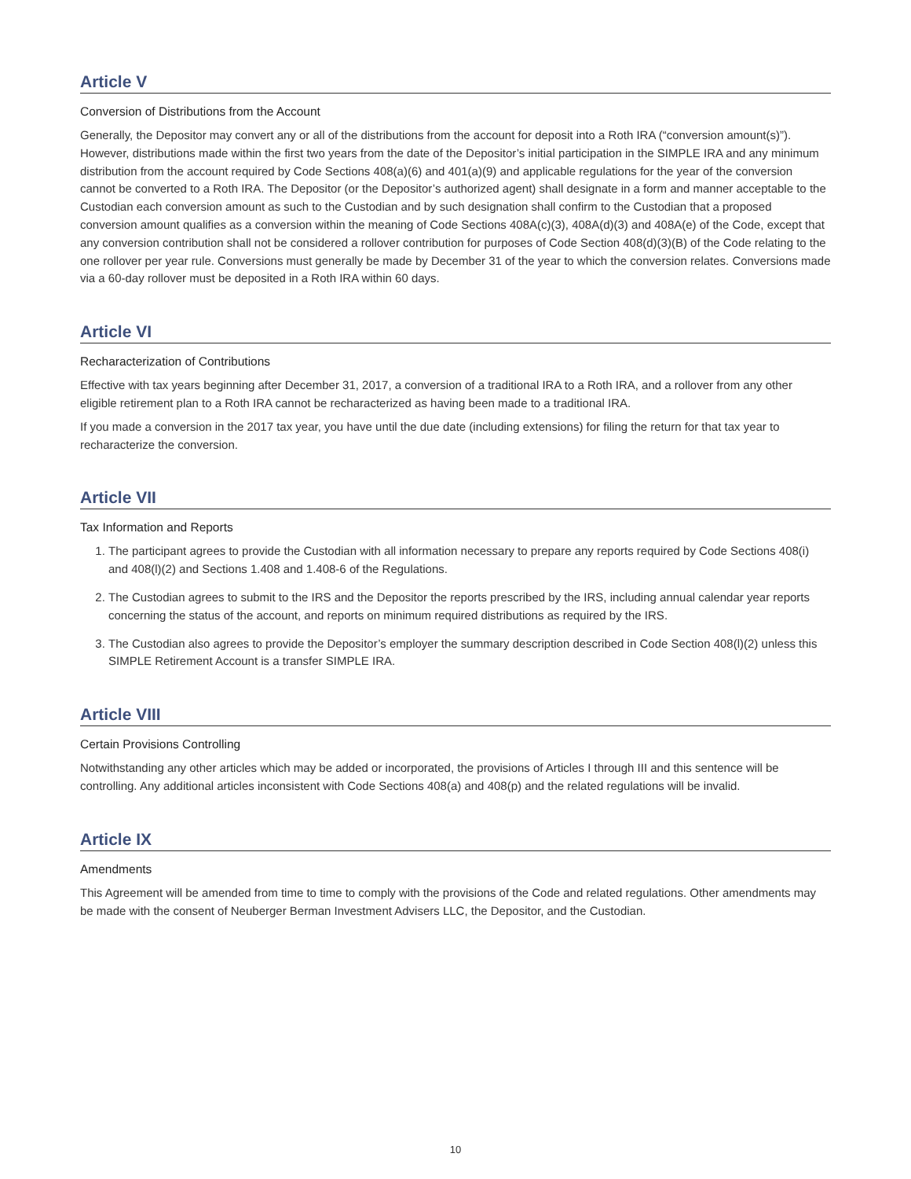Article V
Conversion of Distributions from the Account
Generally, the Depositor may convert any or all of the distributions from the account for deposit into a Roth IRA (“conversion amount(s)”). However, distributions made within the first two years from the date of the Depositor’s initial participation in the SIMPLE IRA and any minimum distribution from the account required by Code Sections 408(a)(6) and 401(a)(9) and applicable regulations for the year of the conversion cannot be converted to a Roth IRA. The Depositor (or the Depositor’s authorized agent) shall designate in a form and manner acceptable to the Custodian each conversion amount as such to the Custodian and by such designation shall confirm to the Custodian that a proposed conversion amount qualifies as a conversion within the meaning of Code Sections 408A(c)(3), 408A(d)(3) and 408A(e) of the Code, except that any conversion contribution shall not be considered a rollover contribution for purposes of Code Section 408(d)(3)(B) of the Code relating to the one rollover per year rule. Conversions must generally be made by December 31 of the year to which the conversion relates. Conversions made via a 60-day rollover must be deposited in a Roth IRA within 60 days.
Article VI
Recharacterization of Contributions
Effective with tax years beginning after December 31, 2017, a conversion of a traditional IRA to a Roth IRA, and a rollover from any other eligible retirement plan to a Roth IRA cannot be recharacterized as having been made to a traditional IRA.
If you made a conversion in the 2017 tax year, you have until the due date (including extensions) for filing the return for that tax year to recharacterize the conversion.
Article VII
Tax Information and Reports
1. The participant agrees to provide the Custodian with all information necessary to prepare any reports required by Code Sections 408(i) and 408(l)(2) and Sections 1.408 and 1.408-6 of the Regulations.
2. The Custodian agrees to submit to the IRS and the Depositor the reports prescribed by the IRS, including annual calendar year reports concerning the status of the account, and reports on minimum required distributions as required by the IRS.
3. The Custodian also agrees to provide the Depositor’s employer the summary description described in Code Section 408(l)(2) unless this SIMPLE Retirement Account is a transfer SIMPLE IRA.
Article VIII
Certain Provisions Controlling
Notwithstanding any other articles which may be added or incorporated, the provisions of Articles I through III and this sentence will be controlling. Any additional articles inconsistent with Code Sections 408(a) and 408(p) and the related regulations will be invalid.
Article IX
Amendments
This Agreement will be amended from time to time to comply with the provisions of the Code and related regulations. Other amendments may be made with the consent of Neuberger Berman Investment Advisers LLC, the Depositor, and the Custodian.
10